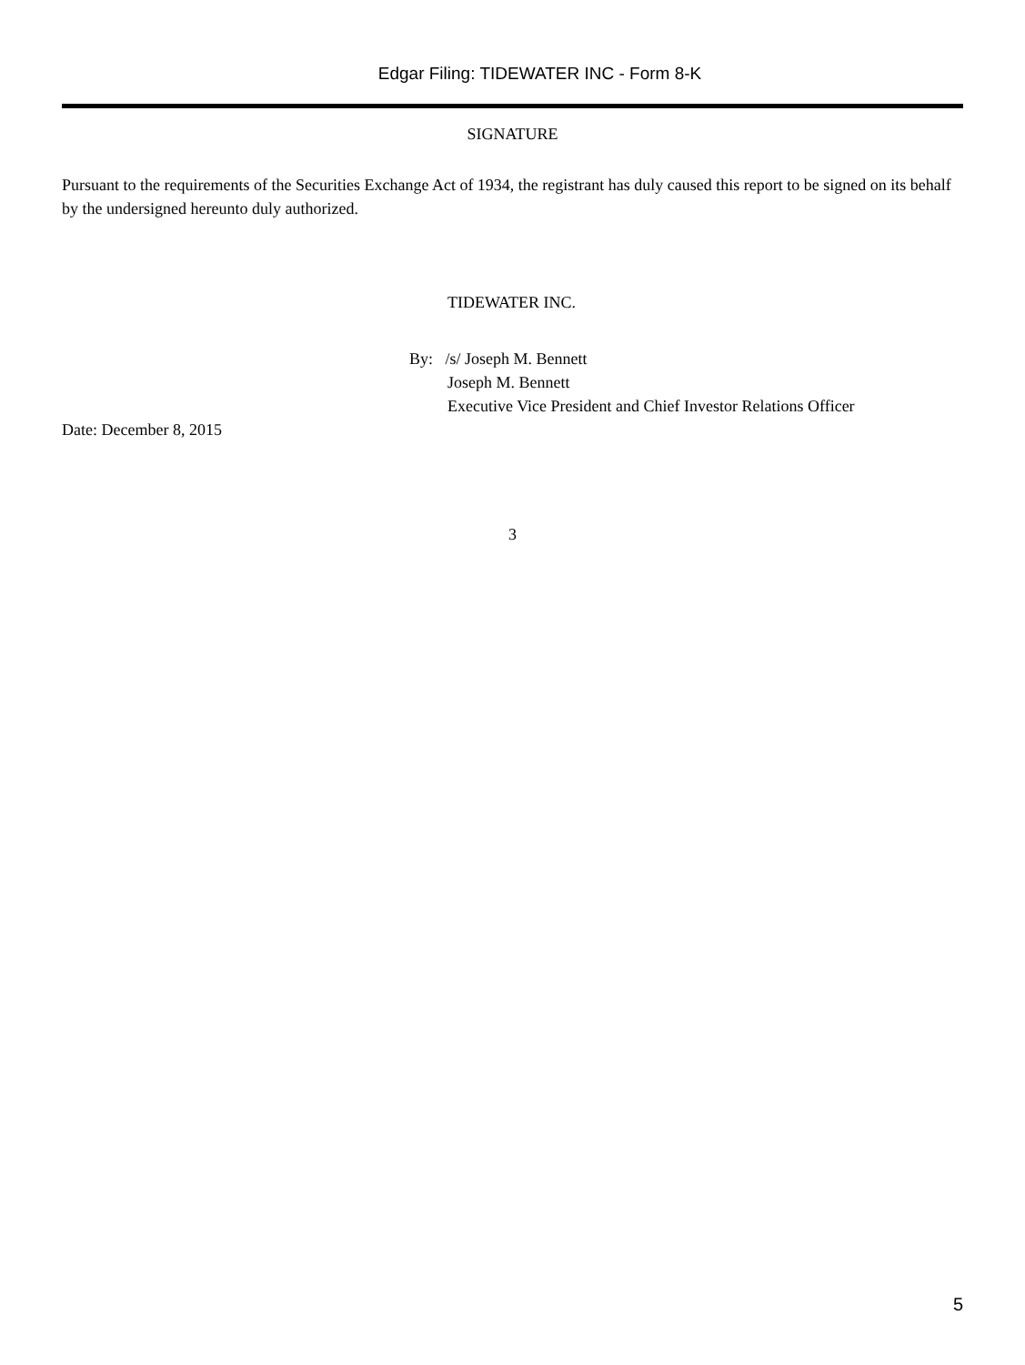Edgar Filing: TIDEWATER INC - Form 8-K
SIGNATURE
Pursuant to the requirements of the Securities Exchange Act of 1934, the registrant has duly caused this report to be signed on its behalf by the undersigned hereunto duly authorized.
TIDEWATER INC.
By: /s/ Joseph M. Bennett
Joseph M. Bennett
Executive Vice President and Chief Investor Relations Officer
Date: December 8, 2015
3
5